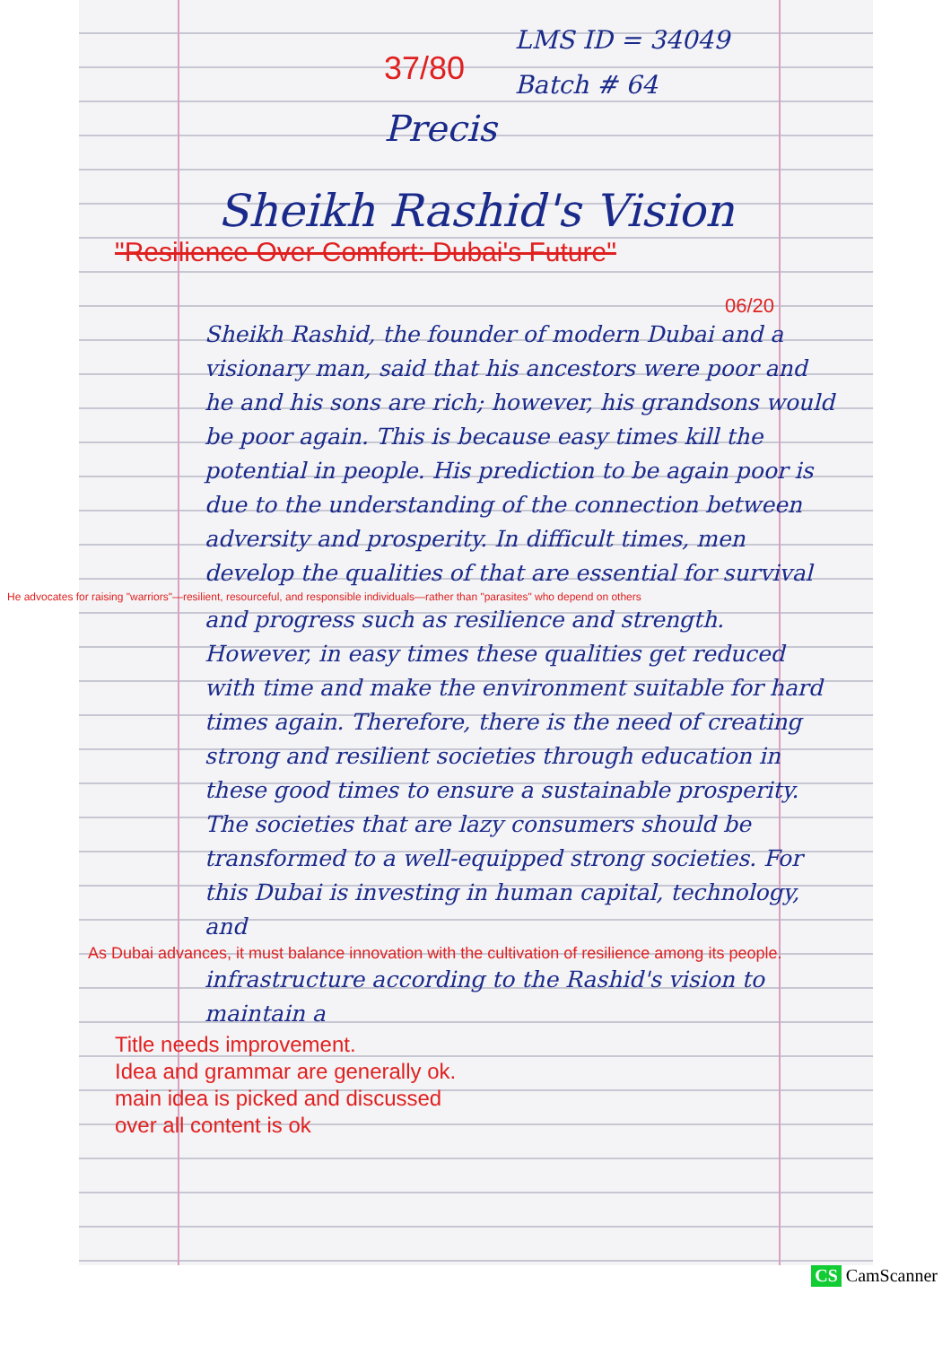37/80
LMS ID = 34049
Batch # 64
Precis
Sheikh Rashid's Vision
"Resilience Over Comfort: Dubai's Future"
06/20
Sheikh Rashid, the founder of modern Dubai and a visionary man, said that his ancestors were poor and he and his sons are rich; however, his grandsons would be poor again. This is because easy times kill the potential in people. His prediction to be again poor is due to the understanding of the connection between adversity and prosperity. In difficult times, men develop the qualities of that are essential for survival
He advocates for raising "warriors"—resilient, resourceful, and responsible individuals—rather than "parasites" who depend on others
and progress such as resilience and strength. However, in easy times these qualities get reduced with time and make the environment suitable for hard times again. Therefore, there is the need of creating strong and resilient societies through education in these good times to ensure a sustainable prosperity. The societies that are lazy consumers should be transformed to a well-equipped strong societies. For this Dubai is investing in human capital, technology, and
As Dubai advances, it must balance innovation with the cultivation of resilience among its people.
infrastructure according to the Rashid's vision to maintain a
Title needs improvement.
Idea and grammar are generally ok.
main idea is picked and discussed
over all content is ok
CS CamScanner